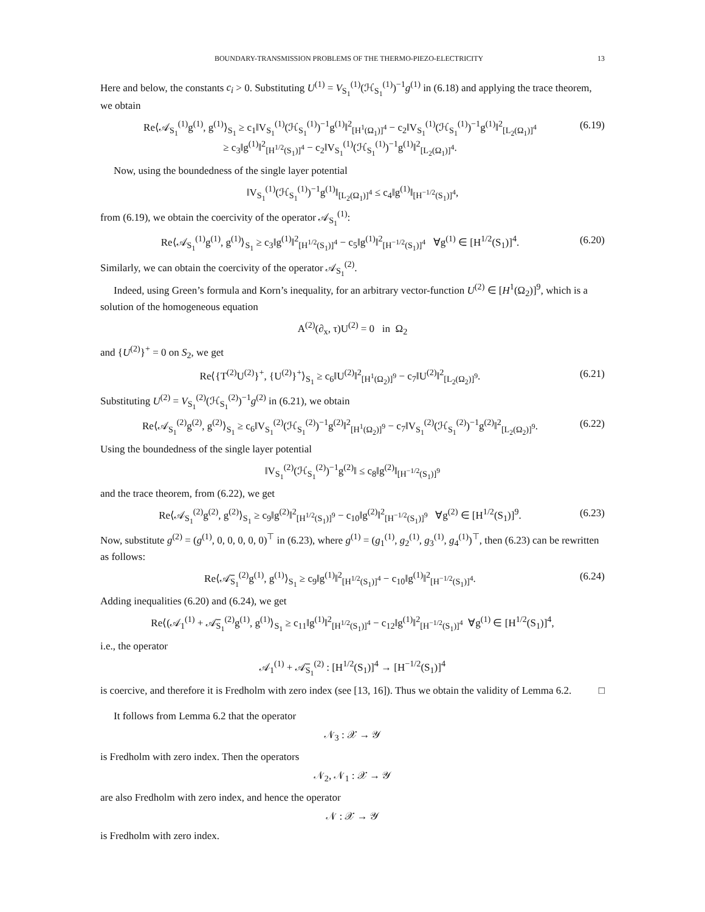BOUNDARY-TRANSMISSION PROBLEMS OF THE THERMO-PIEZO-ELECTRICITY 13
Here and below, the constants c<sub>i</sub> > 0. Substituting U<sup>(1)</sup> = V<sub>S<sub>1</sub></sub><sup>(1)</sup>(ℋ<sub>S<sub>1</sub></sub><sup>(1)</sup>)<sup>−1</sup>g<sup>(1)</sup> in (6.18) and applying the trace theorem, we obtain
Re⟨𝒜<sub>S<sub>1</sub></sub><sup>(1)</sup>g<sup>(1)</sup>, g<sup>(1)</sup>⟩<sub>S<sub>1</sub></sub> ≥ c<sub>1</sub>‖V<sub>S<sub>1</sub></sub><sup>(1)</sup>(ℋ<sub>S<sub>1</sub></sub><sup>(1)</sup>)<sup>−1</sup>g<sup>(1)</sup>‖<sup>2</sup><sub>[H<sup>1</sup>(Ω<sub>1</sub>)]<sup>4</sup></sub> − c<sub>2</sub>‖V<sub>S<sub>1</sub></sub><sup>(1)</sup>(ℋ<sub>S<sub>1</sub></sub><sup>(1)</sup>)<sup>−1</sup>g<sup>(1)</sup>‖<sup>2</sup><sub>[L<sub>2</sub>(Ω<sub>1</sub>)]<sup>4</sup></sub>
≥ c<sub>3</sub>‖g<sup>(1)</sup>‖<sup>2</sup><sub>[H<sup>1/2</sup>(S<sub>1</sub>)]<sup>4</sup></sub> − c<sub>2</sub>‖V<sub>S<sub>1</sub></sub><sup>(1)</sup>(ℋ<sub>S<sub>1</sub></sub><sup>(1)</sup>)<sup>−1</sup>g<sup>(1)</sup>‖<sup>2</sup><sub>[L<sub>2</sub>(Ω<sub>1</sub>)]<sup>4</sup></sub>. (6.19)
Now, using the boundedness of the single layer potential
‖V<sub>S<sub>1</sub></sub><sup>(1)</sup>(ℋ<sub>S<sub>1</sub></sub><sup>(1)</sup>)<sup>−1</sup>g<sup>(1)</sup>‖<sub>[L<sub>2</sub>(Ω<sub>1</sub>)]<sup>4</sup></sub> ≤ c<sub>4</sub>‖g<sup>(1)</sup>‖<sub>[H<sup>−1/2</sup>(S<sub>1</sub>)]<sup>4</sup></sub>,
from (6.19), we obtain the coercivity of the operator 𝒜<sub>S<sub>1</sub></sub><sup>(1)</sup>:
Re⟨𝒜<sub>S<sub>1</sub></sub><sup>(1)</sup>g<sup>(1)</sup>, g<sup>(1)</sup>⟩<sub>S<sub>1</sub></sub> ≥ c<sub>3</sub>‖g<sup>(1)</sup>‖<sup>2</sup><sub>[H<sup>1/2</sup>(S<sub>1</sub>)]<sup>4</sup></sub> − c<sub>5</sub>‖g<sup>(1)</sup>‖<sup>2</sup><sub>[H<sup>−1/2</sup>(S<sub>1</sub>)]<sup>4</sup></sub> ∀g<sup>(1)</sup> ∈ [H<sup>1/2</sup>(S<sub>1</sub>)]<sup>4</sup>. (6.20)
Similarly, we can obtain the coercivity of the operator 𝒜<sub>S<sub>1</sub></sub><sup>(2)</sup>.
Indeed, using Green’s formula and Korn’s inequality, for an arbitrary vector-function U<sup>(2)</sup> ∈ [H<sup>1</sup>(Ω<sub>2</sub>)]<sup>9</sup>, which is a solution of the homogeneous equation
A<sup>(2)</sup>(∂<sub>x</sub>, τ)U<sup>(2)</sup> = 0 in Ω<sub>2</sub>
and {U<sup>(2)</sup>}<sup>+</sup> = 0 on S<sub>2</sub>, we get
Re⟨{T<sup>(2)</sup>U<sup>(2)</sup>}<sup>+</sup>, {U<sup>(2)</sup>}<sup>+</sup>⟩<sub>S<sub>1</sub></sub> ≥ c<sub>6</sub>‖U<sup>(2)</sup>‖<sup>2</sup><sub>[H<sup>1</sup>(Ω<sub>2</sub>)]<sup>9</sup></sub> − c<sub>7</sub>‖U<sup>(2)</sup>‖<sup>2</sup><sub>[L<sub>2</sub>(Ω<sub>2</sub>)]<sup>9</sup></sub>. (6.21)
Substituting U<sup>(2)</sup> = V<sub>S<sub>1</sub></sub><sup>(2)</sup>(ℋ<sub>S<sub>1</sub></sub><sup>(2)</sup>)<sup>−1</sup>g<sup>(2)</sup> in (6.21), we obtain
Re⟨𝒜<sub>S<sub>1</sub></sub><sup>(2)</sup>g<sup>(2)</sup>, g<sup>(2)</sup>⟩<sub>S<sub>1</sub></sub> ≥ c<sub>6</sub>‖V<sub>S<sub>1</sub></sub><sup>(2)</sup>(ℋ<sub>S<sub>1</sub></sub><sup>(2)</sup>)<sup>−1</sup>g<sup>(2)</sup>‖<sup>2</sup><sub>[H<sup>1</sup>(Ω<sub>2</sub>)]<sup>9</sup></sub> − c<sub>7</sub>‖V<sub>S<sub>1</sub></sub><sup>(2)</sup>(ℋ<sub>S<sub>1</sub></sub><sup>(2)</sup>)<sup>−1</sup>g<sup>(2)</sup>‖<sup>2</sup><sub>[L<sub>2</sub>(Ω<sub>2</sub>)]<sup>9</sup></sub>. (6.22)
Using the boundedness of the single layer potential
‖V<sub>S<sub>1</sub></sub><sup>(2)</sup>(ℋ<sub>S<sub>1</sub></sub><sup>(2)</sup>)<sup>−1</sup>g<sup>(2)</sup>‖ ≤ c<sub>8</sub>‖g<sup>(2)</sup>‖<sub>[H<sup>−1/2</sup>(S<sub>1</sub>)]<sup>9</sup></sub>
and the trace theorem, from (6.22), we get
Re⟨𝒜<sub>S<sub>1</sub></sub><sup>(2)</sup>g<sup>(2)</sup>, g<sup>(2)</sup>⟩<sub>S<sub>1</sub></sub> ≥ c<sub>9</sub>‖g<sup>(2)</sup>‖<sup>2</sup><sub>[H<sup>1/2</sup>(S<sub>1</sub>)]<sup>9</sup></sub> − c<sub>10</sub>‖g<sup>(2)</sup>‖<sup>2</sup><sub>[H<sup>−1/2</sup>(S<sub>1</sub>)]<sup>9</sup></sub> ∀g<sup>(2)</sup> ∈ [H<sup>1/2</sup>(S<sub>1</sub>)]<sup>9</sup>. (6.23)
Now, substitute g<sup>(2)</sup> = (g<sup>(1)</sup>, 0, 0, 0, 0, 0)<sup>⊤</sup> in (6.23), where g<sup>(1)</sup> = (g<sub>1</sub><sup>(1)</sup>, g<sub>2</sub><sup>(1)</sup>, g<sub>3</sub><sup>(1)</sup>, g<sub>4</sub><sup>(1)</sup>)<sup>⊤</sup>, then (6.23) can be rewritten as follows:
Re⟨𝒜̅<sub>S<sub>1</sub></sub><sup>(2)</sup>g<sup>(1)</sup>, g<sup>(1)</sup>⟩<sub>S<sub>1</sub></sub> ≥ c<sub>9</sub>‖g<sup>(1)</sup>‖<sup>2</sup><sub>[H<sup>1/2</sup>(S<sub>1</sub>)]<sup>4</sup></sub> − c<sub>10</sub>‖g<sup>(1)</sup>‖<sup>2</sup><sub>[H<sup>−1/2</sup>(S<sub>1</sub>)]<sup>4</sup></sub>. (6.24)
Adding inequalities (6.20) and (6.24), we get
Re⟨(𝒜<sub>1</sub><sup>(1)</sup> + 𝒜̅<sub>S<sub>1</sub></sub><sup>(2)</sup>g<sup>(1)</sup>, g<sup>(1)</sup>⟩<sub>S<sub>1</sub></sub> ≥ c<sub>11</sub>‖g<sup>(1)</sup>‖<sup>2</sup><sub>[H<sup>1/2</sup>(S<sub>1</sub>)]<sup>4</sup></sub> − c<sub>12</sub>‖g<sup>(1)</sup>‖<sup>2</sup><sub>[H<sup>−1/2</sup>(S<sub>1</sub>)]<sup>4</sup></sub> ∀g<sup>(1)</sup> ∈ [H<sup>1/2</sup>(S<sub>1</sub>)]<sup>4</sup>,
i.e., the operator
𝒜<sub>1</sub><sup>(1)</sup> + 𝒜̅<sub>S<sub>1</sub></sub><sup>(2)</sup> : [H<sup>1/2</sup>(S<sub>1</sub>)]<sup>4</sup> → [H<sup>−1/2</sup>(S<sub>1</sub>)]<sup>4</sup>
is coercive, and therefore it is Fredholm with zero index (see [13, 16]). Thus we obtain the validity of Lemma 6.2. □
It follows from Lemma 6.2 that the operator
𝒩<sub>3</sub> : 𝒳 → 𝒴
is Fredholm with zero index. Then the operators
𝒩<sub>2</sub>, 𝒩<sub>1</sub> : 𝒳 → 𝒴
are also Fredholm with zero index, and hence the operator
𝒩 : 𝒳 → 𝒴
is Fredholm with zero index.